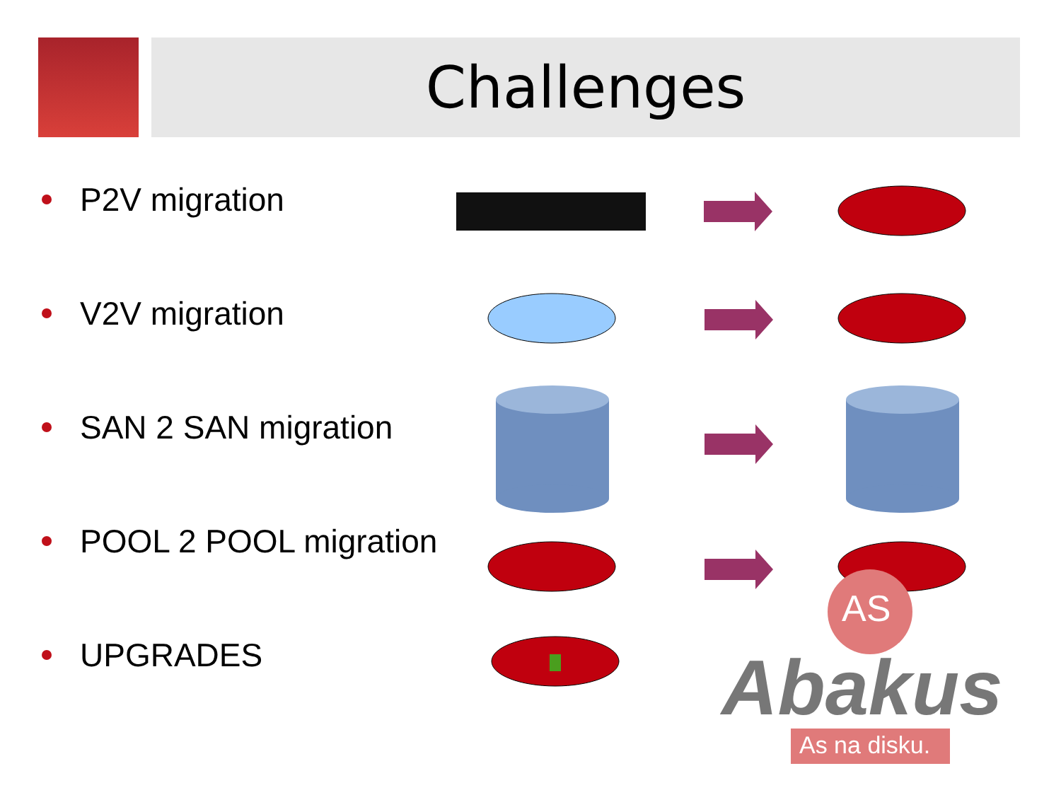Challenges
P2V migration
V2V migration
SAN 2 SAN migration
POOL 2 POOL migration
UPGRADES
AS
Abakus
As na disku.